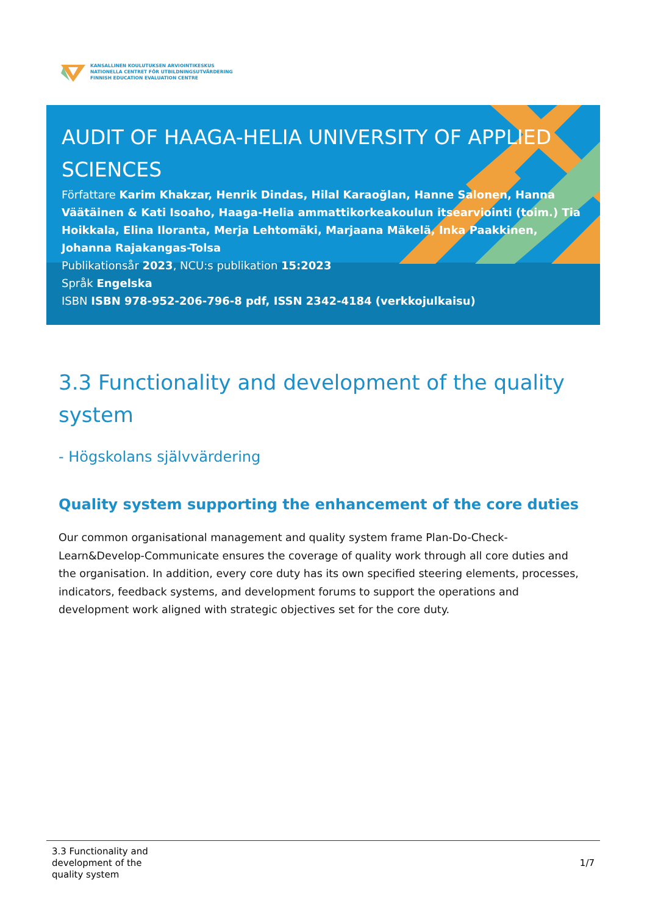KANSALLINEN KOULUTUKSEN ARVIOINTIKESKUS
NATIONELLA CENTRET FÖR UTBILDNINGSUTVÄRDERING
FINNISH EDUCATION EVALUATION CENTRE
AUDIT OF HAAGA-HELIA UNIVERSITY OF APPLIED SCIENCES
Författare Karim Khakzar, Henrik Dindas, Hilal Karaoğlan, Hanne Salonen, Hanna Väätäinen & Kati Isoaho, Haaga-Helia ammattikorkeakoulun itsearviointi (toim.) Tia Hoikkala, Elina Iloranta, Merja Lehtomäki, Marjaana Mäkelä, Inka Paakkinen, Johanna Rajakangas-Tolsa
Publikationsår 2023, NCU:s publikation 15:2023
Språk Engelska
ISBN ISBN 978-952-206-796-8 pdf, ISSN 2342-4184 (verkkojulkaisu)
3.3 Functionality and development of the quality system
- Högskolans självvärdering
Quality system supporting the enhancement of the core duties
Our common organisational management and quality system frame Plan-Do-Check-Learn&Develop-Communicate ensures the coverage of quality work through all core duties and the organisation. In addition, every core duty has its own specified steering elements, processes, indicators, feedback systems, and development forums to support the operations and development work aligned with strategic objectives set for the core duty.
3.3 Functionality and
development of the
quality system
1/7